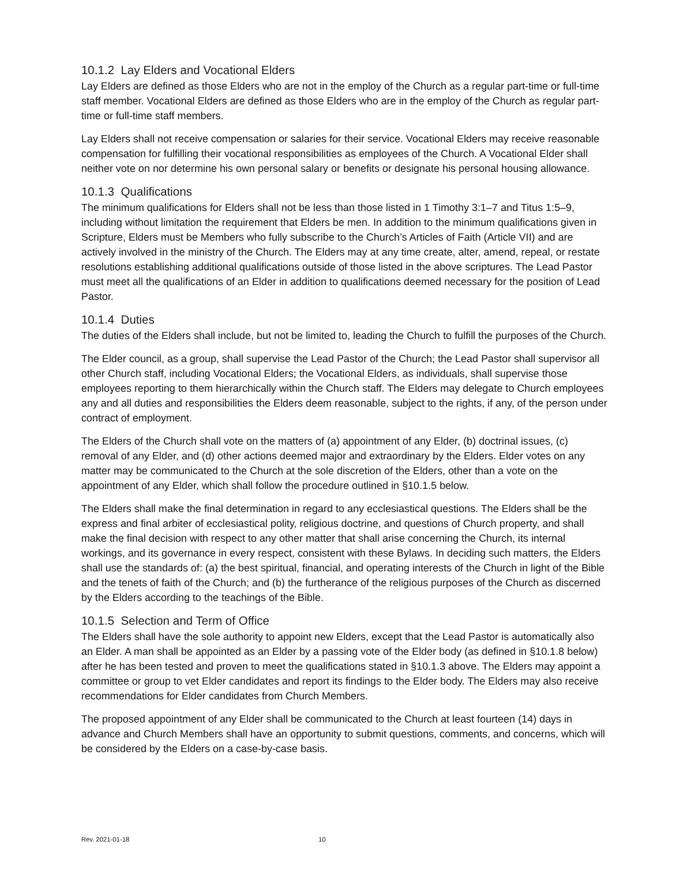10.1.2 Lay Elders and Vocational Elders
Lay Elders are defined as those Elders who are not in the employ of the Church as a regular part-time or full-time staff member. Vocational Elders are defined as those Elders who are in the employ of the Church as regular part-time or full-time staff members.
Lay Elders shall not receive compensation or salaries for their service. Vocational Elders may receive reasonable compensation for fulfilling their vocational responsibilities as employees of the Church. A Vocational Elder shall neither vote on nor determine his own personal salary or benefits or designate his personal housing allowance.
10.1.3 Qualifications
The minimum qualifications for Elders shall not be less than those listed in 1 Timothy 3:1–7 and Titus 1:5–9, including without limitation the requirement that Elders be men. In addition to the minimum qualifications given in Scripture, Elders must be Members who fully subscribe to the Church’s Articles of Faith (Article VII) and are actively involved in the ministry of the Church. The Elders may at any time create, alter, amend, repeal, or restate resolutions establishing additional qualifications outside of those listed in the above scriptures. The Lead Pastor must meet all the qualifications of an Elder in addition to qualifications deemed necessary for the position of Lead Pastor.
10.1.4 Duties
The duties of the Elders shall include, but not be limited to, leading the Church to fulfill the purposes of the Church.
The Elder council, as a group, shall supervise the Lead Pastor of the Church; the Lead Pastor shall supervisor all other Church staff, including Vocational Elders; the Vocational Elders, as individuals, shall supervise those employees reporting to them hierarchically within the Church staff. The Elders may delegate to Church employees any and all duties and responsibilities the Elders deem reasonable, subject to the rights, if any, of the person under contract of employment.
The Elders of the Church shall vote on the matters of (a) appointment of any Elder, (b) doctrinal issues, (c) removal of any Elder, and (d) other actions deemed major and extraordinary by the Elders. Elder votes on any matter may be communicated to the Church at the sole discretion of the Elders, other than a vote on the appointment of any Elder, which shall follow the procedure outlined in §10.1.5 below.
The Elders shall make the final determination in regard to any ecclesiastical questions. The Elders shall be the express and final arbiter of ecclesiastical polity, religious doctrine, and questions of Church property, and shall make the final decision with respect to any other matter that shall arise concerning the Church, its internal workings, and its governance in every respect, consistent with these Bylaws. In deciding such matters, the Elders shall use the standards of: (a) the best spiritual, financial, and operating interests of the Church in light of the Bible and the tenets of faith of the Church; and (b) the furtherance of the religious purposes of the Church as discerned by the Elders according to the teachings of the Bible.
10.1.5 Selection and Term of Office
The Elders shall have the sole authority to appoint new Elders, except that the Lead Pastor is automatically also an Elder. A man shall be appointed as an Elder by a passing vote of the Elder body (as defined in §10.1.8 below) after he has been tested and proven to meet the qualifications stated in §10.1.3 above. The Elders may appoint a committee or group to vet Elder candidates and report its findings to the Elder body. The Elders may also receive recommendations for Elder candidates from Church Members.
The proposed appointment of any Elder shall be communicated to the Church at least fourteen (14) days in advance and Church Members shall have an opportunity to submit questions, comments, and concerns, which will be considered by the Elders on a case-by-case basis.
Rev. 2021-01-18 10